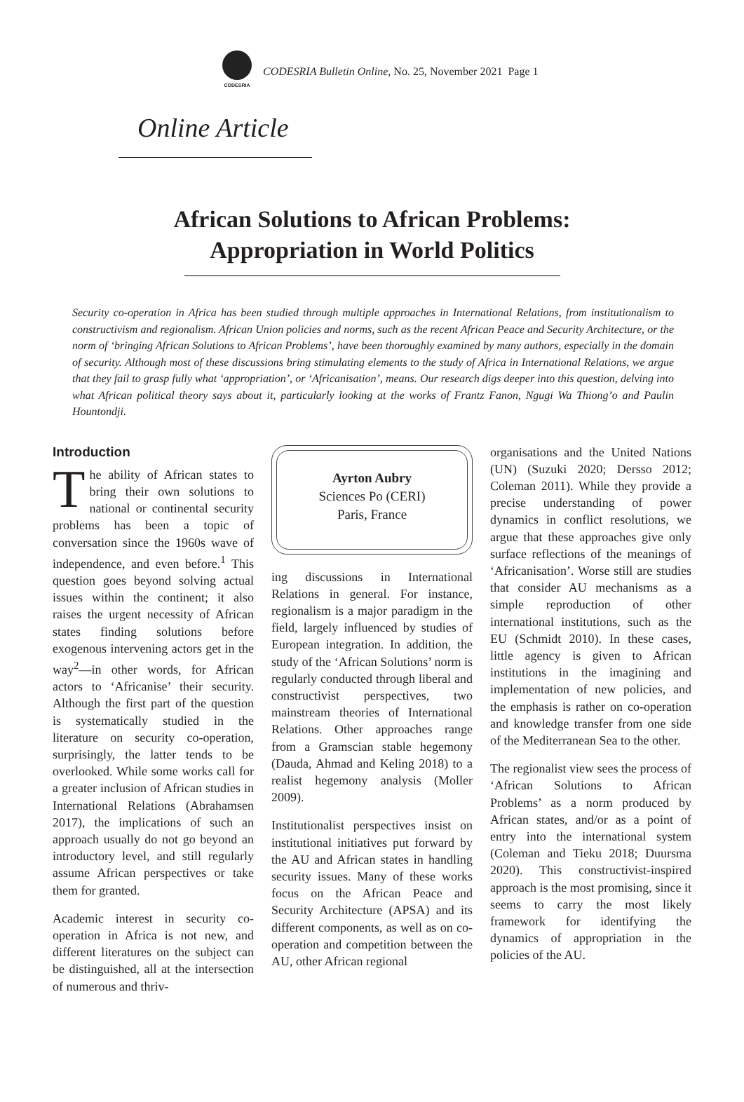CODESRIA
CODESRIA Bulletin Online, No. 25, November 2021 Page 1
Online Article
African Solutions to African Problems:
Appropriation in World Politics
Security co-operation in Africa has been studied through multiple approaches in International Relations, from institutionalism to constructivism and regionalism. African Union policies and norms, such as the recent African Peace and Security Architecture, or the norm of ‘bringing African Solutions to African Problems’, have been thoroughly examined by many authors, especially in the domain of security. Although most of these discussions bring stimulating elements to the study of Africa in International Relations, we argue that they fail to grasp fully what ‘appropriation’, or ‘Africanisation’, means. Our research digs deeper into this question, delving into what African political theory says about it, particularly looking at the works of Frantz Fanon, Ngugi Wa Thiong’o and Paulin Hountondji.
Introduction
The ability of African states to bring their own solutions to national or continental security problems has been a topic of conversation since the 1960s wave of independence, and even before.<sup>1</sup> This question goes beyond solving actual issues within the continent; it also raises the urgent necessity of African states finding solutions before exogenous intervening actors get in the way<sup>2</sup>—in other words, for African actors to ‘Africanise’ their security. Although the first part of the question is systematically studied in the literature on security co-operation, surprisingly, the latter tends to be overlooked. While some works call for a greater inclusion of African studies in International Relations (Abrahamsen 2017), the implications of such an approach usually do not go beyond an introductory level, and still regularly assume African perspectives or take them for granted.
Academic interest in security co-operation in Africa is not new, and different literatures on the subject can be distinguished, all at the intersection of numerous and thriv-
Ayrton Aubry
Sciences Po (CERI)
Paris, France
ing discussions in International Relations in general. For instance, regionalism is a major paradigm in the field, largely influenced by studies of European integration. In addition, the study of the ‘African Solutions’ norm is regularly conducted through liberal and constructivist perspectives, two mainstream theories of International Relations. Other approaches range from a Gramscian stable hegemony (Dauda, Ahmad and Keling 2018) to a realist hegemony analysis (Moller 2009).
Institutionalist perspectives insist on institutional initiatives put forward by the AU and African states in handling security issues. Many of these works focus on the African Peace and Security Architecture (APSA) and its different components, as well as on co-operation and competition between the AU, other African regional
organisations and the United Nations (UN) (Suzuki 2020; Dersso 2012; Coleman 2011). While they provide a precise understanding of power dynamics in conflict resolutions, we argue that these approaches give only surface reflections of the meanings of ‘Africanisation’. Worse still are studies that consider AU mechanisms as a simple reproduction of other international institutions, such as the EU (Schmidt 2010). In these cases, little agency is given to African institutions in the imagining and implementation of new policies, and the emphasis is rather on co-operation and knowledge transfer from one side of the Mediterranean Sea to the other.
The regionalist view sees the process of ‘African Solutions to African Problems’ as a norm produced by African states, and/or as a point of entry into the international system (Coleman and Tieku 2018; Duursma 2020). This constructivist-inspired approach is the most promising, since it seems to carry the most likely framework for identifying the dynamics of appropriation in the policies of the AU.